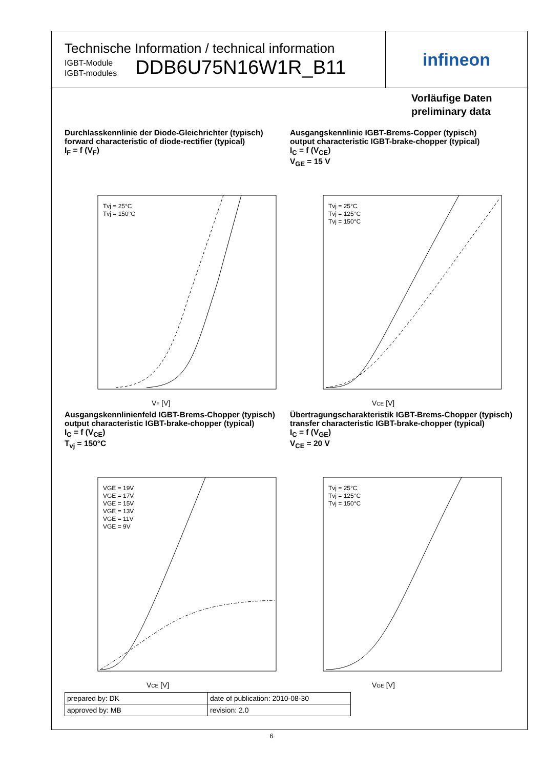Technische Information / technical information
IGBT-Module
IGBT-modules
DDB6U75N16W1R_B11
infineon
Vorläufige Daten
preliminary data
Durchlasskennlinie der Diode-Gleichrichter (typisch)
forward characteristic of diode-rectifier (typical)
I<sub>F</sub> = f (V<sub>F</sub>)
VF [V]
Tvj = 25°C
Tvj = 150°C
Ausgangskennlinie IGBT-Brems-Copper (typisch)
output characteristic IGBT-brake-chopper (typical)
I<sub>C</sub> = f (V<sub>CE</sub>)
V<sub>GE</sub> = 15 V
VCE [V]
Tvj = 25°C
Tvj = 125°C
Tvj = 150°C
Ausgangskennlinienfeld IGBT-Brems-Chopper (typisch)
output characteristic IGBT-brake-chopper (typical)
I<sub>C</sub> = f (V<sub>CE</sub>)
T<sub>vj</sub> = 150°C
VCE [V]
VGE = 19V
VGE = 17V
VGE = 15V
VGE = 13V
VGE = 11V
VGE = 9V
Übertragungscharakteristik IGBT-Brems-Chopper (typisch)
transfer characteristic IGBT-brake-chopper (typical)
I<sub>C</sub> = f (V<sub>GE</sub>)
V<sub>CE</sub> = 20 V
VGE [V]
Tvj = 25°C
Tvj = 125°C
Tvj = 150°C
| prepared by: DK | date of publication: 2010-08-30 |
| approved by: MB | revision: 2.0 |
6